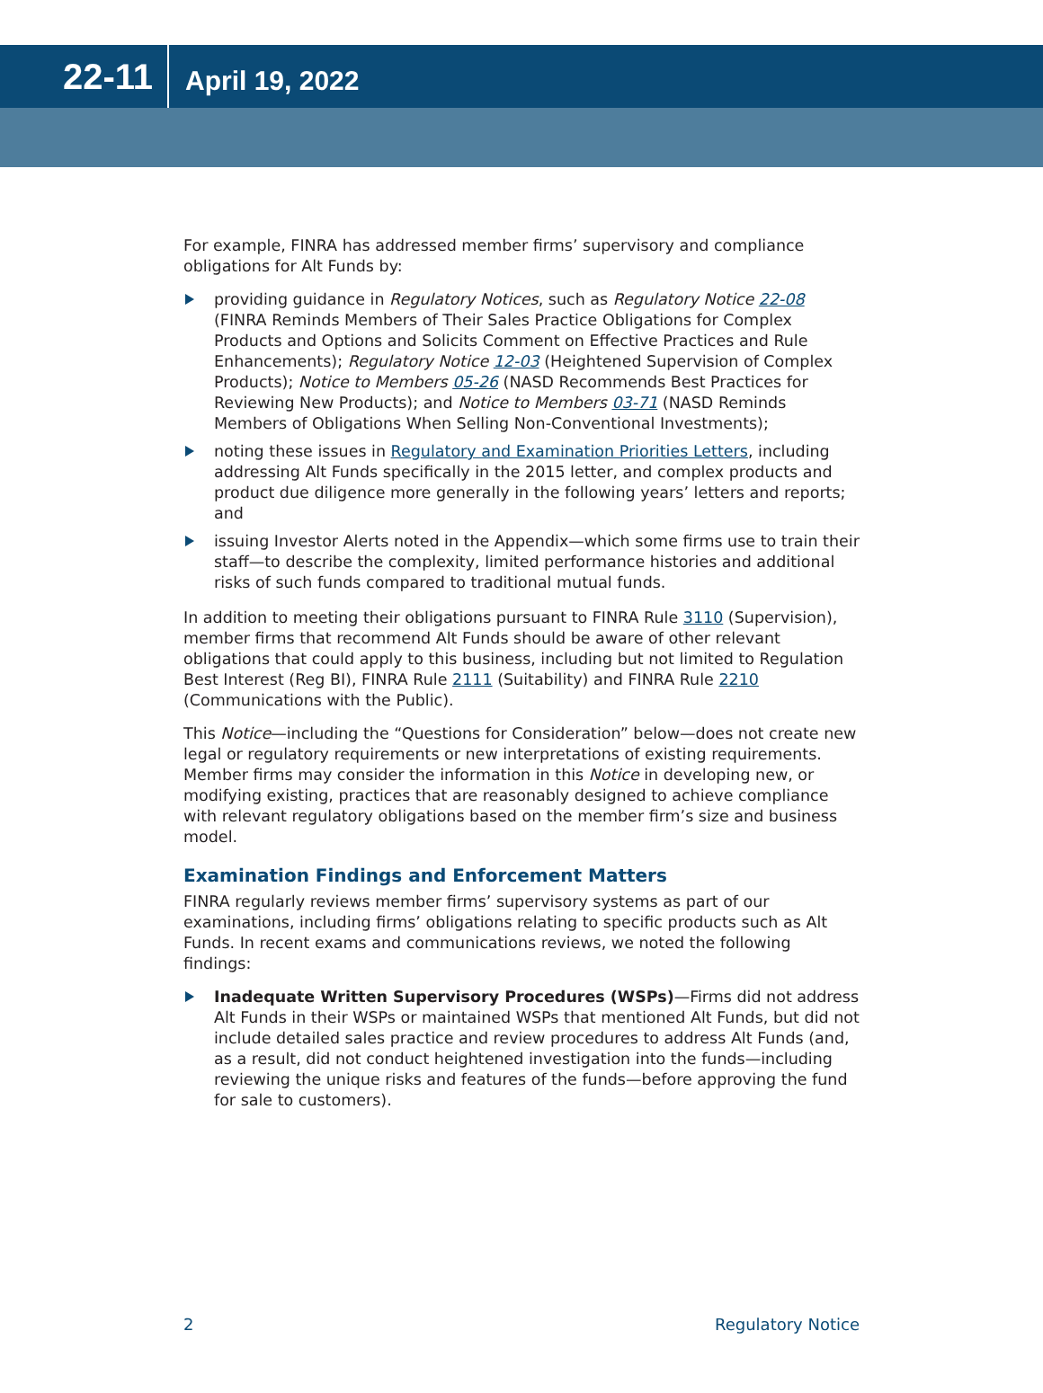22-11
April 19, 2022
For example, FINRA has addressed member firms’ supervisory and compliance obligations for Alt Funds by:
providing guidance in Regulatory Notices, such as Regulatory Notice 22-08 (FINRA Reminds Members of Their Sales Practice Obligations for Complex Products and Options and Solicits Comment on Effective Practices and Rule Enhancements); Regulatory Notice 12-03 (Heightened Supervision of Complex Products); Notice to Members 05-26 (NASD Recommends Best Practices for Reviewing New Products); and Notice to Members 03-71 (NASD Reminds Members of Obligations When Selling Non-Conventional Investments);
noting these issues in Regulatory and Examination Priorities Letters, including addressing Alt Funds specifically in the 2015 letter, and complex products and product due diligence more generally in the following years’ letters and reports; and
issuing Investor Alerts noted in the Appendix—which some firms use to train their staff—to describe the complexity, limited performance histories and additional risks of such funds compared to traditional mutual funds.
In addition to meeting their obligations pursuant to FINRA Rule 3110 (Supervision), member firms that recommend Alt Funds should be aware of other relevant obligations that could apply to this business, including but not limited to Regulation Best Interest (Reg BI), FINRA Rule 2111 (Suitability) and FINRA Rule 2210 (Communications with the Public).
This Notice—including the “Questions for Consideration” below—does not create new legal or regulatory requirements or new interpretations of existing requirements. Member firms may consider the information in this Notice in developing new, or modifying existing, practices that are reasonably designed to achieve compliance with relevant regulatory obligations based on the member firm’s size and business model.
Examination Findings and Enforcement Matters
FINRA regularly reviews member firms’ supervisory systems as part of our examinations, including firms’ obligations relating to specific products such as Alt Funds. In recent exams and communications reviews, we noted the following findings:
Inadequate Written Supervisory Procedures (WSPs)—Firms did not address Alt Funds in their WSPs or maintained WSPs that mentioned Alt Funds, but did not include detailed sales practice and review procedures to address Alt Funds (and, as a result, did not conduct heightened investigation into the funds—including reviewing the unique risks and features of the funds—before approving the fund for sale to customers).
2 Regulatory Notice